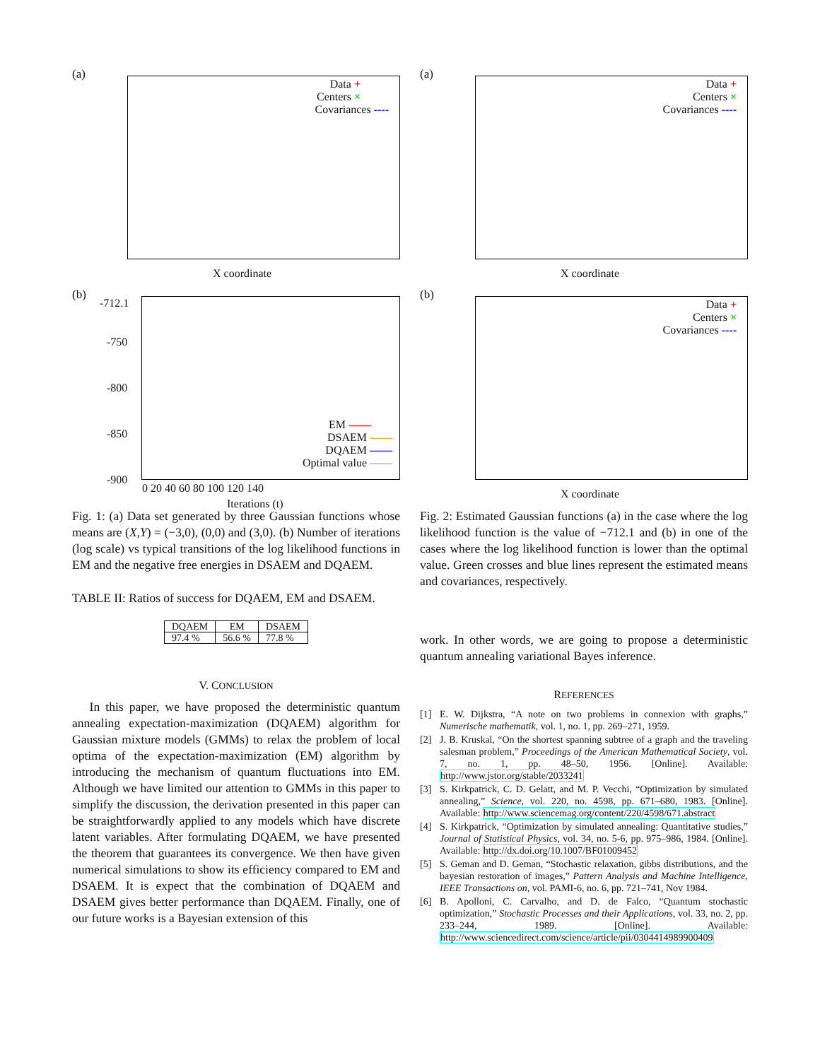(a)
Data +
Centers ×
Covariances ----
X coordinate
(b)
-712.1
-750
-800
-850
-900
EM ——
DSAEM ——
DQAEM ——
Optimal value ——
0 20 40 60 80 100 120 140
Iterations (t)
Fig. 1: (a) Data set generated by three Gaussian functions whose means are (X,Y) = (−3,0), (0,0) and (3,0). (b) Number of iterations (log scale) vs typical transitions of the log likelihood functions in EM and the negative free energies in DSAEM and DQAEM.
TABLE II: Ratios of success for DQAEM, EM and DSAEM.
| DQAEM | EM | DSAEM |
| --- | --- | --- |
| 97.4 % | 56.6 % | 77.8 % |
V. CONCLUSION
In this paper, we have proposed the deterministic quantum annealing expectation-maximization (DQAEM) algorithm for Gaussian mixture models (GMMs) to relax the problem of local optima of the expectation-maximization (EM) algorithm by introducing the mechanism of quantum fluctuations into EM. Although we have limited our attention to GMMs in this paper to simplify the discussion, the derivation presented in this paper can be straightforwardly applied to any models which have discrete latent variables. After formulating DQAEM, we have presented the theorem that guarantees its convergence. We then have given numerical simulations to show its efficiency compared to EM and DSAEM. It is expect that the combination of DQAEM and DSAEM gives better performance than DQAEM. Finally, one of our future works is a Bayesian extension of this
(a)
Data +
Centers ×
Covariances ----
X coordinate
(b)
Data +
Centers ×
Covariances ----
X coordinate
Fig. 2: Estimated Gaussian functions (a) in the case where the log likelihood function is the value of −712.1 and (b) in one of the cases where the log likelihood function is lower than the optimal value. Green crosses and blue lines represent the estimated means and covariances, respectively.
work. In other words, we are going to propose a deterministic quantum annealing variational Bayes inference.
REFERENCES
[1]
E. W. Dijkstra, “A note on two problems in connexion with graphs,” Numerische mathematik, vol. 1, no. 1, pp. 269–271, 1959.
[2]
J. B. Kruskal, “On the shortest spanning subtree of a graph and the traveling salesman problem,” Proceedings of the American Mathematical Society, vol. 7, no. 1, pp. 48–50, 1956. [Online]. Available: http://www.jstor.org/stable/2033241
[3]
S. Kirkpatrick, C. D. Gelatt, and M. P. Vecchi, “Optimization by simulated annealing,” Science, vol. 220, no. 4598, pp. 671–680, 1983. [Online]. Available: http://www.sciencemag.org/content/220/4598/671.abstract
[4]
S. Kirkpatrick, “Optimization by simulated annealing: Quantitative studies,” Journal of Statistical Physics, vol. 34, no. 5-6, pp. 975–986, 1984. [Online]. Available: http://dx.doi.org/10.1007/BF01009452
[5]
S. Geman and D. Geman, “Stochastic relaxation, gibbs distributions, and the bayesian restoration of images,” Pattern Analysis and Machine Intelligence, IEEE Transactions on, vol. PAMI-6, no. 6, pp. 721–741, Nov 1984.
[6]
B. Apolloni, C. Carvalho, and D. de Falco, “Quantum stochastic optimization,” Stochastic Processes and their Applications, vol. 33, no. 2, pp. 233–244, 1989. [Online]. Available: http://www.sciencedirect.com/science/article/pii/0304414989900409